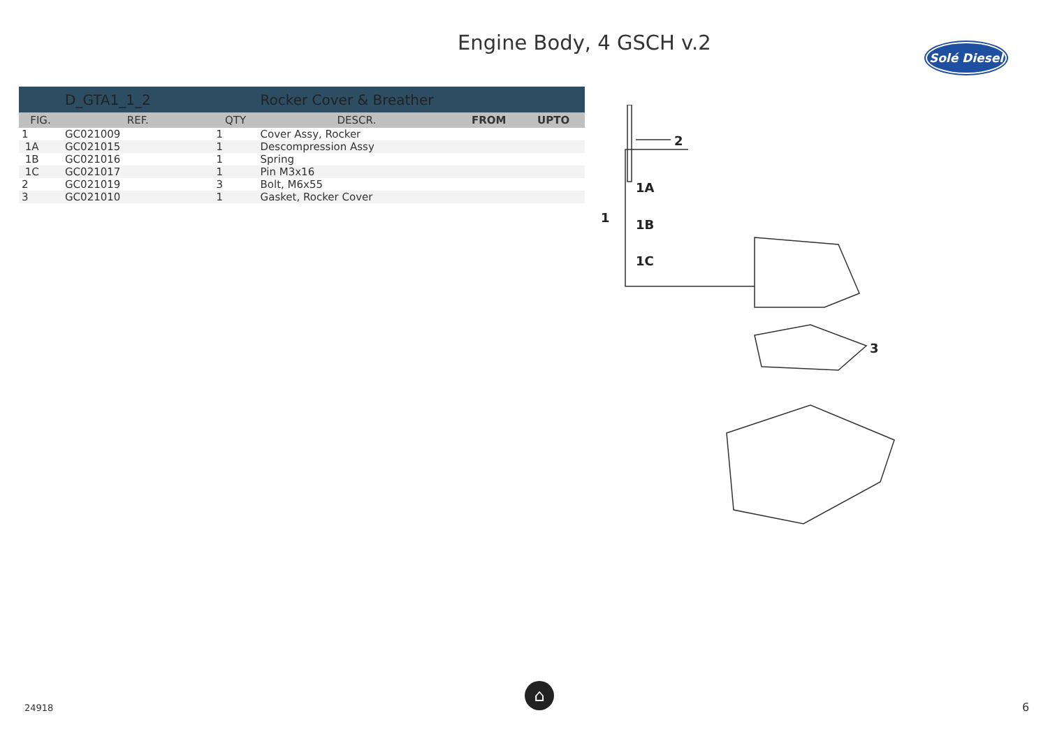Engine Body, 4 GSCH v.2
Solé Diesel
| | D_GTA1_1_2 | | Rocker Cover & Breather | | |
| FIG. | REF. | QTY | DESCR. | FROM | UPTO |
| 1 | GC021009 | 1 | Cover Assy, Rocker | | |
| 1A | GC021015 | 1 | Descompression Assy | | |
| 1B | GC021016 | 1 | Spring | | |
| 1C | GC021017 | 1 | Pin M3x16 | | |
| 2 | GC021019 | 3 | Bolt, M6x55 | | |
| 3 | GC021010 | 1 | Gasket, Rocker Cover | | |
2
1A
1
1B
1C
3
⌂
24918 6